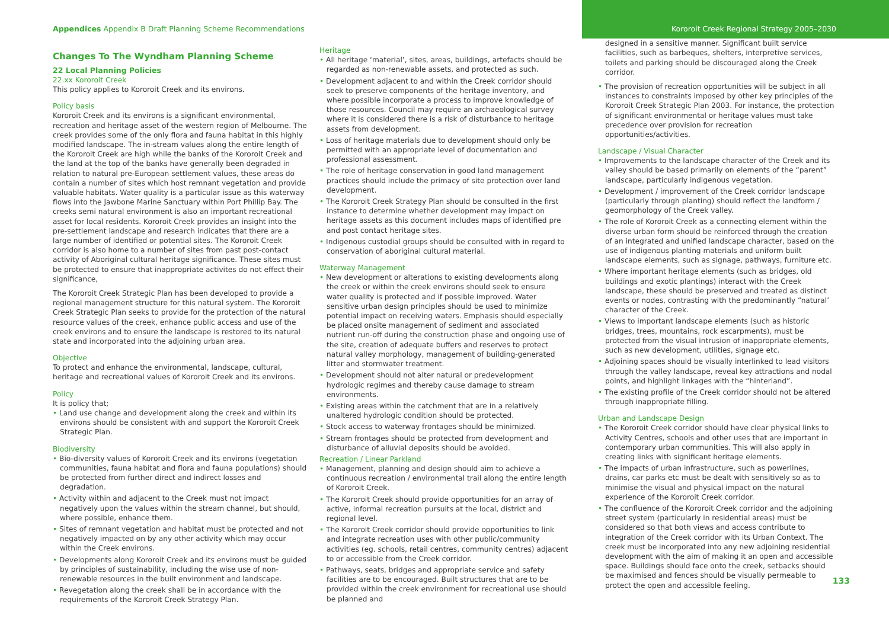Appendices Appendix B Draft Planning Scheme Recommendations Kororoit Creek Regional Strategy 2005–2030
Changes To The Wyndham Planning Scheme
22 Local Planning Policies
22.xx Kororoit Creek
This policy applies to Kororoit Creek and its environs.
Policy basis
Kororoit Creek and its environs is a significant environmental, recreation and heritage asset of the western region of Melbourne. The creek provides some of the only flora and fauna habitat in this highly modified landscape. The in-stream values along the entire length of the Kororoit Creek are high while the banks of the Kororoit Creek and the land at the top of the banks have generally been degraded in relation to natural pre-European settlement values, these areas do contain a number of sites which host remnant vegetation and provide valuable habitats. Water quality is a particular issue as this waterway flows into the Jawbone Marine Sanctuary within Port Phillip Bay. The creeks semi natural environment is also an important recreational asset for local residents. Kororoit Creek provides an insight into the pre-settlement landscape and research indicates that there are a large number of identified or potential sites. The Kororoit Creek corridor is also home to a number of sites from past post-contact activity of Aboriginal cultural heritage significance. These sites must be protected to ensure that inappropriate activites do not effect their significance,
The Kororoit Creek Strategic Plan has been developed to provide a regional management structure for this natural system. The Kororoit Creek Strategic Plan seeks to provide for the protection of the natural resource values of the creek, enhance public access and use of the creek environs and to ensure the landscape is restored to its natural state and incorporated into the adjoining urban area.
Objective
To protect and enhance the environmental, landscape, cultural, heritage and recreational values of Kororoit Creek and its environs.
Policy
It is policy that;
• Land use change and development along the creek and within its environs should be consistent with and support the Kororoit Creek Strategic Plan.
Biodiversity
• Bio-diversity values of Kororoit Creek and its environs (vegetation communities, fauna habitat and flora and fauna populations) should be protected from further direct and indirect losses and degradation.
• Activity within and adjacent to the Creek must not impact negatively upon the values within the stream channel, but should, where possible, enhance them.
• Sites of remnant vegetation and habitat must be protected and not negatively impacted on by any other activity which may occur within the Creek environs.
• Developments along Kororoit Creek and its environs must be guided by principles of sustainability, including the wise use of non-renewable resources in the built environment and landscape.
• Revegetation along the creek shall be in accordance with the requirements of the Kororoit Creek Strategy Plan.
Heritage
• All heritage ‘material’, sites, areas, buildings, artefacts should be regarded as non-renewable assets, and protected as such.
• Development adjacent to and within the Creek corridor should seek to preserve components of the heritage inventory, and where possible incorporate a process to improve knowledge of those resources. Council may require an archaeological survey where it is considered there is a risk of disturbance to heritage assets from development.
• Loss of heritage materials due to development should only be permitted with an appropriate level of documentation and professional assessment.
• The role of heritage conservation in good land management practices should include the primacy of site protection over land development.
• The Kororoit Creek Strategy Plan should be consulted in the first instance to determine whether development may impact on heritage assets as this document includes maps of identified pre and post contact heritage sites.
• Indigenous custodial groups should be consulted with in regard to conservation of aboriginal cultural material.
Waterway Management
• New development or alterations to existing developments along the creek or within the creek environs should seek to ensure water quality is protected and if possible improved. Water sensitive urban design principles should be used to minimize potential impact on receiving waters. Emphasis should especially be placed onsite management of sediment and associated nutrient run-off during the construction phase and ongoing use of the site, creation of adequate buffers and reserves to protect natural valley morphology, management of building-generated litter and stormwater treatment.
• Development should not alter natural or predevelopment hydrologic regimes and thereby cause damage to stream environments.
• Existing areas within the catchment that are in a relatively unaltered hydrologic condition should be protected.
• Stock access to waterway frontages should be minimized.
• Stream frontages should be protected from development and disturbance of alluvial deposits should be avoided.
Recreation / Linear Parkland
• Management, planning and design should aim to achieve a continuous recreation / environmental trail along the entire length of Kororoit Creek.
• The Kororoit Creek should provide opportunities for an array of active, informal recreation pursuits at the local, district and regional level.
• The Kororoit Creek corridor should provide opportunities to link and integrate recreation uses with other public/community activities (eg. schools, retail centres, community centres) adjacent to or accessible from the Creek corridor.
• Pathways, seats, bridges and appropriate service and safety facilities are to be encouraged. Built structures that are to be provided within the creek environment for recreational use should be planned and
designed in a sensitive manner. Significant built service facilities, such as barbeques, shelters, interpretive services, toilets and parking should be discouraged along the Creek corridor.
• The provision of recreation opportunities will be subject in all instances to constraints imposed by other key principles of the Kororoit Creek Strategic Plan 2003. For instance, the protection of significant environmental or heritage values must take precedence over provision for recreation opportunities/activities.
Landscape / Visual Character
• Improvements to the landscape character of the Creek and its valley should be based primarily on elements of the “parent” landscape, particularly indigenous vegetation.
• Development / improvement of the Creek corridor landscape (particularly through planting) should reflect the landform / geomorphology of the Creek valley.
• The role of Kororoit Creek as a connecting element within the diverse urban form should be reinforced through the creation of an integrated and unified landscape character, based on the use of indigenous planting materials and uniform built landscape elements, such as signage, pathways, furniture etc.
• Where important heritage elements (such as bridges, old buildings and exotic plantings) interact with the Creek landscape, these should be preserved and treated as distinct events or nodes, contrasting with the predominantly “natural’ character of the Creek.
• Views to important landscape elements (such as historic bridges, trees, mountains, rock escarpments), must be protected from the visual intrusion of inappropriate elements, such as new development, utilities, signage etc.
• Adjoining spaces should be visually interlinked to lead visitors through the valley landscape, reveal key attractions and nodal points, and highlight linkages with the “hinterland”.
• The existing profile of the Creek corridor should not be altered through inappropriate filling.
Urban and Landscape Design
• The Kororoit Creek corridor should have clear physical links to Activity Centres, schools and other uses that are important in contemporary urban communities. This will also apply in creating links with significant heritage elements.
• The impacts of urban infrastructure, such as powerlines, drains, car parks etc must be dealt with sensitively so as to minimise the visual and physical impact on the natural experience of the Kororoit Creek corridor.
• The confluence of the Kororoit Creek corridor and the adjoining street system (particularly in residential areas) must be considered so that both views and access contribute to integration of the Creek corridor with its Urban Context. The creek must be incorporated into any new adjoining residential development with the aim of making it an open and accessible space. Buildings should face onto the creek, setbacks should be maximised and fences should be visually permeable to protect the open and accessible feeling.
133